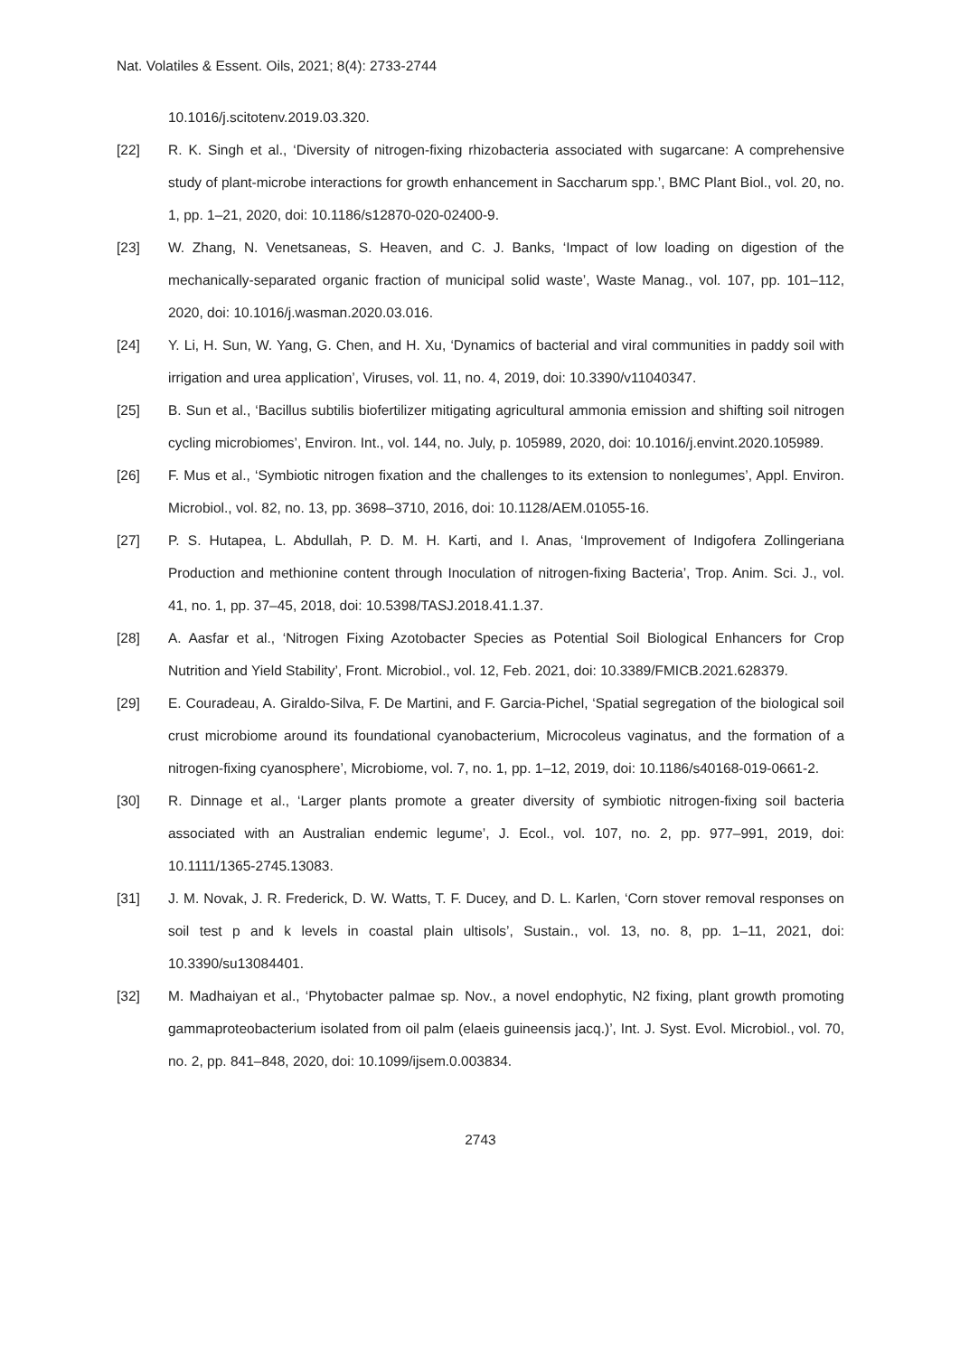Nat. Volatiles & Essent. Oils, 2021; 8(4): 2733-2744
10.1016/j.scitotenv.2019.03.320.
[22] R. K. Singh et al., ‘Diversity of nitrogen-fixing rhizobacteria associated with sugarcane: A comprehensive study of plant-microbe interactions for growth enhancement in Saccharum spp.’, BMC Plant Biol., vol. 20, no. 1, pp. 1–21, 2020, doi: 10.1186/s12870-020-02400-9.
[23] W. Zhang, N. Venetsaneas, S. Heaven, and C. J. Banks, ‘Impact of low loading on digestion of the mechanically-separated organic fraction of municipal solid waste’, Waste Manag., vol. 107, pp. 101–112, 2020, doi: 10.1016/j.wasman.2020.03.016.
[24] Y. Li, H. Sun, W. Yang, G. Chen, and H. Xu, ‘Dynamics of bacterial and viral communities in paddy soil with irrigation and urea application’, Viruses, vol. 11, no. 4, 2019, doi: 10.3390/v11040347.
[25] B. Sun et al., ‘Bacillus subtilis biofertilizer mitigating agricultural ammonia emission and shifting soil nitrogen cycling microbiomes’, Environ. Int., vol. 144, no. July, p. 105989, 2020, doi: 10.1016/j.envint.2020.105989.
[26] F. Mus et al., ‘Symbiotic nitrogen fixation and the challenges to its extension to nonlegumes’, Appl. Environ. Microbiol., vol. 82, no. 13, pp. 3698–3710, 2016, doi: 10.1128/AEM.01055-16.
[27] P. S. Hutapea, L. Abdullah, P. D. M. H. Karti, and I. Anas, ‘Improvement of Indigofera Zollingeriana Production and methionine content through Inoculation of nitrogen-fixing Bacteria’, Trop. Anim. Sci. J., vol. 41, no. 1, pp. 37–45, 2018, doi: 10.5398/TASJ.2018.41.1.37.
[28] A. Aasfar et al., ‘Nitrogen Fixing Azotobacter Species as Potential Soil Biological Enhancers for Crop Nutrition and Yield Stability’, Front. Microbiol., vol. 12, Feb. 2021, doi: 10.3389/FMICB.2021.628379.
[29] E. Couradeau, A. Giraldo-Silva, F. De Martini, and F. Garcia-Pichel, ‘Spatial segregation of the biological soil crust microbiome around its foundational cyanobacterium, Microcoleus vaginatus, and the formation of a nitrogen-fixing cyanosphere’, Microbiome, vol. 7, no. 1, pp. 1–12, 2019, doi: 10.1186/s40168-019-0661-2.
[30] R. Dinnage et al., ‘Larger plants promote a greater diversity of symbiotic nitrogen-fixing soil bacteria associated with an Australian endemic legume’, J. Ecol., vol. 107, no. 2, pp. 977–991, 2019, doi: 10.1111/1365-2745.13083.
[31] J. M. Novak, J. R. Frederick, D. W. Watts, T. F. Ducey, and D. L. Karlen, ‘Corn stover removal responses on soil test p and k levels in coastal plain ultisols’, Sustain., vol. 13, no. 8, pp. 1–11, 2021, doi: 10.3390/su13084401.
[32] M. Madhaiyan et al., ‘Phytobacter palmae sp. Nov., a novel endophytic, N2 fixing, plant growth promoting gammaproteobacterium isolated from oil palm (elaeis guineensis jacq.)’, Int. J. Syst. Evol. Microbiol., vol. 70, no. 2, pp. 841–848, 2020, doi: 10.1099/ijsem.0.003834.
2743